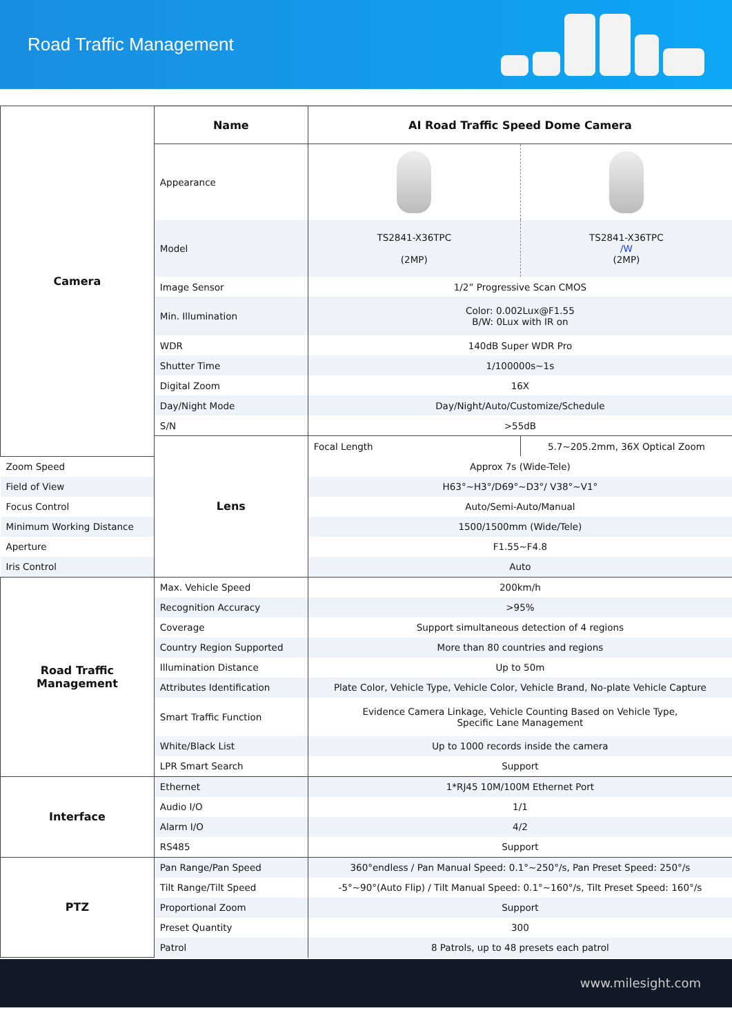Road Traffic Management
| Camera | Name | AI Road Traffic Speed Dome Camera | |
| | Appearance | | |
| | Model | TS2841-X36TPC (2MP) | TS2841-X36TPC /W (2MP) |
| | Image Sensor | 1/2” Progressive Scan CMOS | |
| | Min. Illumination | Color: 0.002Lux@F1.55 B/W: 0Lux with IR on | |
| | WDR | 140dB Super WDR Pro | |
| | Shutter Time | 1/100000s~1s | |
| | Digital Zoom | 16X | |
| | Day/Night Mode | Day/Night/Auto/Customize/Schedule | |
| | S/N | >55dB | |
| | Lens | Focal Length | 5.7~205.2mm, 36X Optical Zoom |
| Zoom Speed | | Approx 7s (Wide-Tele) | |
| Field of View | | H63°~H3°/D69°~D3°/ V38°~V1° | |
| Focus Control | | Auto/Semi-Auto/Manual | |
| Minimum Working Distance | | 1500/1500mm (Wide/Tele) | |
| Aperture | | F1.55~F4.8 | |
| Iris Control | | Auto | |
| Road Traffic Management | Max. Vehicle Speed | 200km/h | |
| | Recognition Accuracy | >95% | |
| | Coverage | Support simultaneous detection of 4 regions | |
| | Country Region Supported | More than 80 countries and regions | |
| | Illumination Distance | Up to 50m | |
| | Attributes Identification | Plate Color, Vehicle Type, Vehicle Color, Vehicle Brand, No-plate Vehicle Capture | |
| | Smart Traffic Function | Evidence Camera Linkage, Vehicle Counting Based on Vehicle Type, Specific Lane Management | |
| | White/Black List | Up to 1000 records inside the camera | |
| | LPR Smart Search | Support | |
| Interface | Ethernet | 1*RJ45 10M/100M Ethernet Port | |
| | Audio I/O | 1/1 | |
| | Alarm I/O | 4/2 | |
| | RS485 | Support | |
| PTZ | Pan Range/Pan Speed | 360°endless / Pan Manual Speed: 0.1°~250°/s, Pan Preset Speed: 250°/s | |
| | Tilt Range/Tilt Speed | -5°~90°(Auto Flip) / Tilt Manual Speed: 0.1°~160°/s, Tilt Preset Speed: 160°/s | |
| | Proportional Zoom | Support | |
| | Preset Quantity | 300 | |
| | Patrol | 8 Patrols, up to 48 presets each patrol | |
www.milesight.com